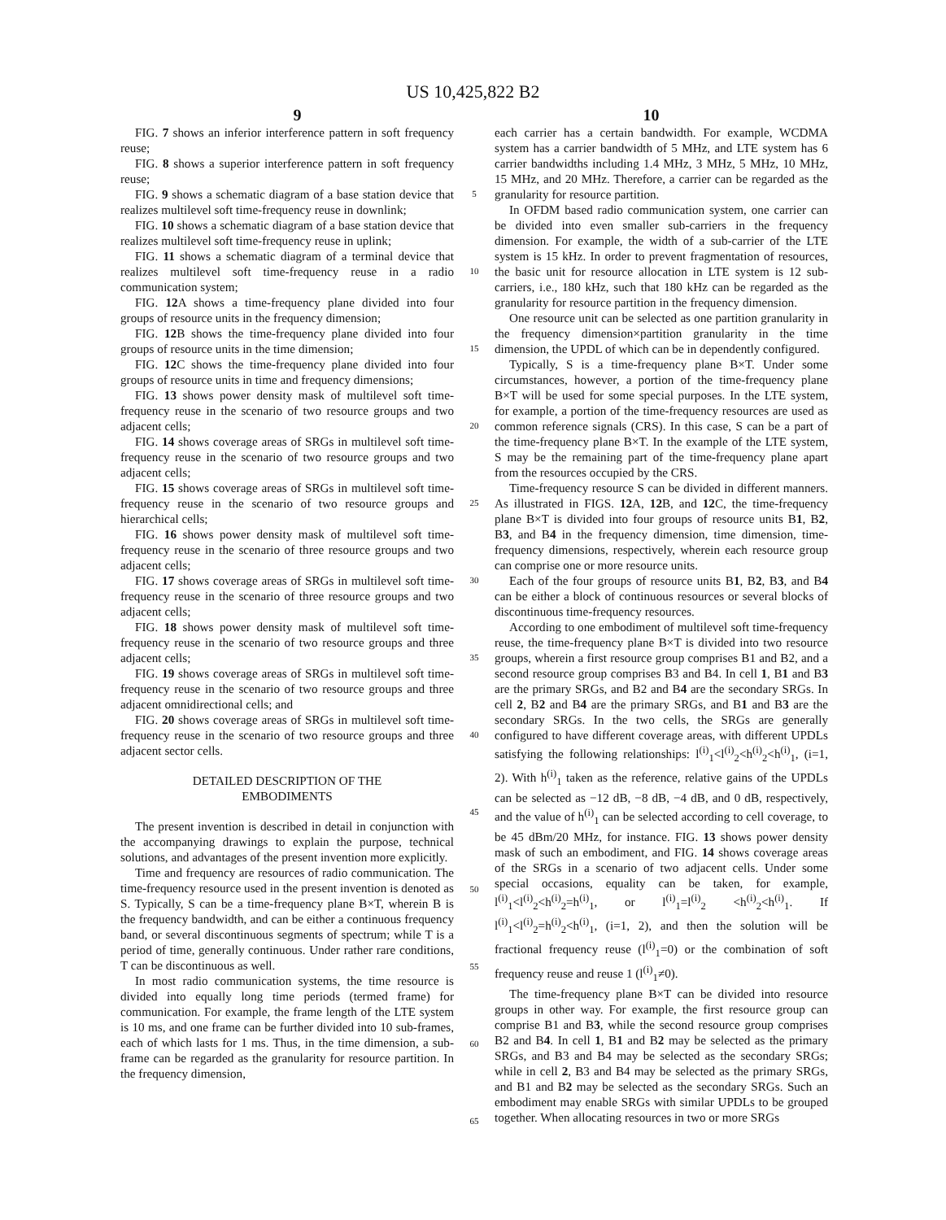US 10,425,822 B2
9 10
FIG. 7 shows an inferior interference pattern in soft frequency reuse;
FIG. 8 shows a superior interference pattern in soft frequency reuse;
FIG. 9 shows a schematic diagram of a base station device that realizes multilevel soft time-frequency reuse in downlink;
FIG. 10 shows a schematic diagram of a base station device that realizes multilevel soft time-frequency reuse in uplink;
FIG. 11 shows a schematic diagram of a terminal device that realizes multilevel soft time-frequency reuse in a radio communication system;
FIG. 12 A shows a time-frequency plane divided into four groups of resource units in the frequency dimension;
FIG. 12 B shows the time-frequency plane divided into four groups of resource units in the time dimension;
FIG. 12 C shows the time-frequency plane divided into four groups of resource units in time and frequency dimensions;
FIG. 13 shows power density mask of multilevel soft time-frequency reuse in the scenario of two resource groups and two adjacent cells;
FIG. 14 shows coverage areas of SRGs in multilevel soft time-frequency reuse in the scenario of two resource groups and two adjacent cells;
FIG. 15 shows coverage areas of SRGs in multilevel soft time-frequency reuse in the scenario of two resource groups and hierarchical cells;
FIG. 16 shows power density mask of multilevel soft time-frequency reuse in the scenario of three resource groups and two adjacent cells;
FIG. 17 shows coverage areas of SRGs in multilevel soft time-frequency reuse in the scenario of three resource groups and two adjacent cells;
FIG. 18 shows power density mask of multilevel soft time-frequency reuse in the scenario of two resource groups and three adjacent cells;
FIG. 19 shows coverage areas of SRGs in multilevel soft time-frequency reuse in the scenario of two resource groups and three adjacent omnidirectional cells; and
FIG. 20 shows coverage areas of SRGs in multilevel soft time-frequency reuse in the scenario of two resource groups and three adjacent sector cells.
DETAILED DESCRIPTION OF THE
EMBODIMENTS
The present invention is described in detail in conjunction with the accompanying drawings to explain the purpose, technical solutions, and advantages of the present invention more explicitly.
Time and frequency are resources of radio communication. The time-frequency resource used in the present invention is denoted as S. Typically, S can be a time-frequency plane B×T, wherein B is the frequency bandwidth, and can be either a continuous frequency band, or several discontinuous segments of spectrum; while T is a period of time, generally continuous. Under rather rare conditions, T can be discontinuous as well.
In most radio communication systems, the time resource is divided into equally long time periods (termed frame) for communication. For example, the frame length of the LTE system is 10 ms, and one frame can be further divided into 10 sub-frames, each of which lasts for 1 ms. Thus, in the time dimension, a sub-frame can be regarded as the granularity for resource partition. In the frequency dimension,
5
10
15
20
25
30
35
40
45
50
55
60
65
each carrier has a certain bandwidth. For example, WCDMA system has a carrier bandwidth of 5 MHz, and LTE system has 6 carrier bandwidths including 1.4 MHz, 3 MHz, 5 MHz, 10 MHz, 15 MHz, and 20 MHz. Therefore, a carrier can be regarded as the granularity for resource partition.
In OFDM based radio communication system, one carrier can be divided into even smaller sub-carriers in the frequency dimension. For example, the width of a sub-carrier of the LTE system is 15 kHz. In order to prevent fragmentation of resources, the basic unit for resource allocation in LTE system is 12 sub-carriers, i.e., 180 kHz, such that 180 kHz can be regarded as the granularity for resource partition in the frequency dimension.
One resource unit can be selected as one partition granularity in the frequency dimension×partition granularity in the time dimension, the UPDL of which can be in dependently configured.
Typically, S is a time-frequency plane B×T. Under some circumstances, however, a portion of the time-frequency plane B×T will be used for some special purposes. In the LTE system, for example, a portion of the time-frequency resources are used as common reference signals (CRS). In this case, S can be a part of the time-frequency plane B×T. In the example of the LTE system, S may be the remaining part of the time-frequency plane apart from the resources occupied by the CRS.
Time-frequency resource S can be divided in different manners. As illustrated in FIGS. 12 A, 12 B, and 12 C, the time-frequency plane B×T is divided into four groups of resource units B1, B2, B3, and B4 in the frequency dimension, time dimension, time-frequency dimensions, respectively, wherein each resource group can comprise one or more resource units.
Each of the four groups of resource units B1, B2, B3, and B4 can be either a block of continuous resources or several blocks of discontinuous time-frequency resources.
According to one embodiment of multilevel soft time-frequency reuse, the time-frequency plane B×T is divided into two resource groups, wherein a first resource group comprises B1 and B2, and a second resource group comprises B3 and B4. In cell 1, B1 and B3 are the primary SRGs, and B2 and B4 are the secondary SRGs. In cell 2, B2 and B4 are the primary SRGs, and B1 and B3 are the secondary SRGs. In the two cells, the SRGs are generally configured to have different coverage areas, with different UPDLs satisfying the following relationships: l<sup>(i)</sup><sub>1</sub><l<sup>(i)</sup><sub>2</sub><h<sup>(i)</sup><sub>2</sub><h<sup>(i)</sup><sub>1</sub>, (i=1, 2). With h<sup>(i)</sup><sub>1</sub> taken as the reference, relative gains of the UPDLs can be selected as −12 dB, −8 dB, −4 dB, and 0 dB, respectively, and the value of h<sup>(i)</sup><sub>1</sub> can be selected according to cell coverage, to be 45 dBm/20 MHz, for instance. FIG. 13 shows power density mask of such an embodiment, and FIG. 14 shows coverage areas of the SRGs in a scenario of two adjacent cells. Under some special occasions, equality can be taken, for example, l<sup>(i)</sup><sub>1</sub><l<sup>(i)</sup><sub>2</sub><h<sup>(i)</sup><sub>2</sub>=h<sup>(i)</sup><sub>1</sub>, or l<sup>(i)</sup><sub>1</sub>=l<sup>(i)</sup><sub>2</sub> <h<sup>(i)</sup><sub>2</sub><h<sup>(i)</sup><sub>1</sub>. If l<sup>(i)</sup><sub>1</sub><l<sup>(i)</sup><sub>2</sub>=h<sup>(i)</sup><sub>2</sub><h<sup>(i)</sup><sub>1</sub>, (i=1, 2), and then the solution will be fractional frequency reuse (l<sup>(i)</sup><sub>1</sub>=0) or the combination of soft frequency reuse and reuse 1 (l<sup>(i)</sup><sub>1</sub>≠0).
The time-frequency plane B×T can be divided into resource groups in other way. For example, the first resource group can comprise B1 and B3, while the second resource group comprises B2 and B4. In cell 1, B1 and B2 may be selected as the primary SRGs, and B3 and B4 may be selected as the secondary SRGs; while in cell 2, B3 and B4 may be selected as the primary SRGs, and B1 and B2 may be selected as the secondary SRGs. Such an embodiment may enable SRGs with similar UPDLs to be grouped together. When allocating resources in two or more SRGs